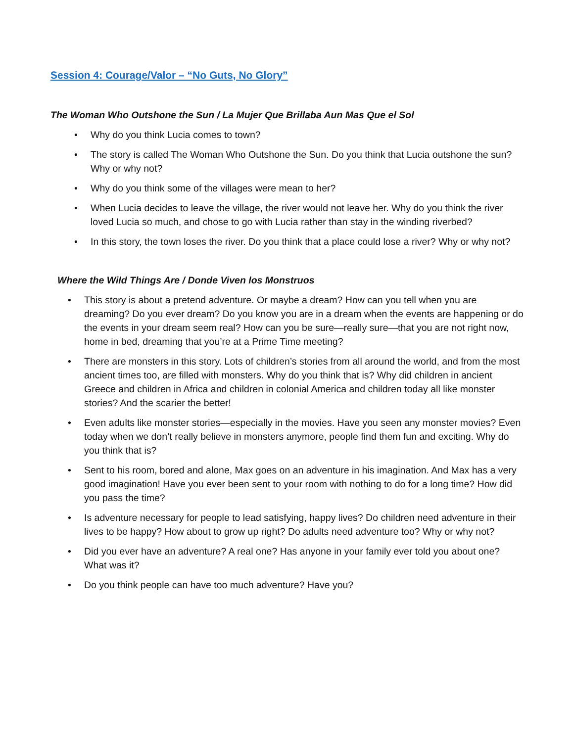Session 4: Courage/Valor – “No Guts, No Glory”
The Woman Who Outshone the Sun / La Mujer Que Brillaba Aun Mas Que el Sol
• Why do you think Lucia comes to town?
• The story is called The Woman Who Outshone the Sun. Do you think that Lucia outshone the sun? Why or why not?
• Why do you think some of the villages were mean to her?
• When Lucia decides to leave the village, the river would not leave her. Why do you think the river loved Lucia so much, and chose to go with Lucia rather than stay in the winding riverbed?
• In this story, the town loses the river. Do you think that a place could lose a river? Why or why not?
Where the Wild Things Are / Donde Viven los Monstruos
• This story is about a pretend adventure. Or maybe a dream? How can you tell when you are dreaming? Do you ever dream? Do you know you are in a dream when the events are happening or do the events in your dream seem real? How can you be sure—really sure—that you are not right now, home in bed, dreaming that you’re at a Prime Time meeting?
• There are monsters in this story. Lots of children’s stories from all around the world, and from the most ancient times too, are filled with monsters. Why do you think that is? Why did children in ancient Greece and children in Africa and children in colonial America and children today all like monster stories? And the scarier the better!
• Even adults like monster stories—especially in the movies. Have you seen any monster movies? Even today when we don’t really believe in monsters anymore, people find them fun and exciting. Why do you think that is?
• Sent to his room, bored and alone, Max goes on an adventure in his imagination. And Max has a very good imagination! Have you ever been sent to your room with nothing to do for a long time? How did you pass the time?
• Is adventure necessary for people to lead satisfying, happy lives? Do children need adventure in their lives to be happy? How about to grow up right? Do adults need adventure too? Why or why not?
• Did you ever have an adventure? A real one? Has anyone in your family ever told you about one? What was it?
• Do you think people can have too much adventure? Have you?